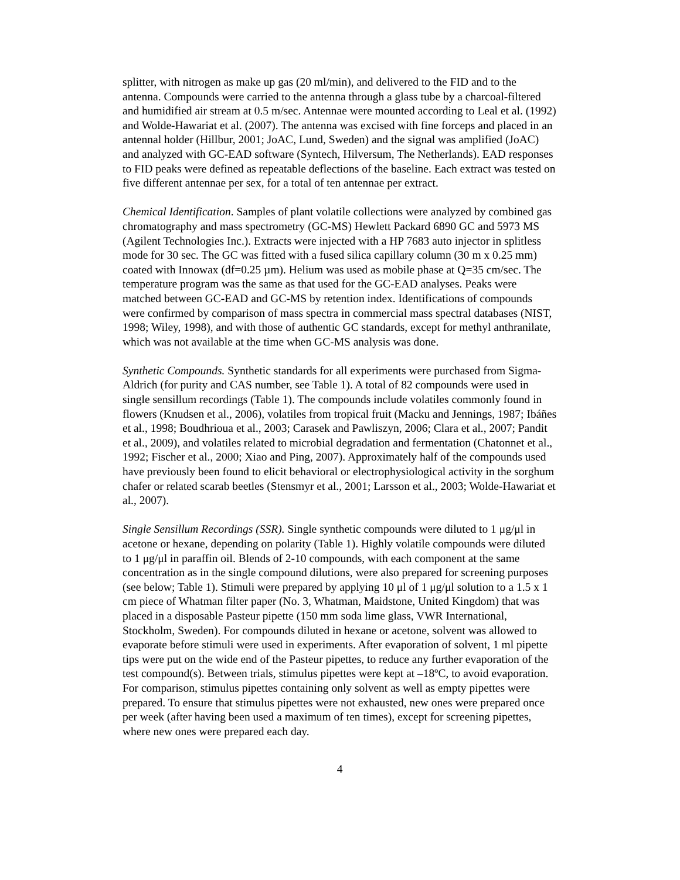splitter, with nitrogen as make up gas (20 ml/min), and delivered to the FID and to the antenna. Compounds were carried to the antenna through a glass tube by a charcoal-filtered and humidified air stream at 0.5 m/sec. Antennae were mounted according to Leal et al. (1992) and Wolde-Hawariat et al. (2007). The antenna was excised with fine forceps and placed in an antennal holder (Hillbur, 2001; JoAC, Lund, Sweden) and the signal was amplified (JoAC) and analyzed with GC-EAD software (Syntech, Hilversum, The Netherlands). EAD responses to FID peaks were defined as repeatable deflections of the baseline. Each extract was tested on five different antennae per sex, for a total of ten antennae per extract.
Chemical Identification. Samples of plant volatile collections were analyzed by combined gas chromatography and mass spectrometry (GC-MS) Hewlett Packard 6890 GC and 5973 MS (Agilent Technologies Inc.). Extracts were injected with a HP 7683 auto injector in splitless mode for 30 sec. The GC was fitted with a fused silica capillary column (30 m x 0.25 mm) coated with Innowax (df=0.25 µm). Helium was used as mobile phase at Q=35 cm/sec. The temperature program was the same as that used for the GC-EAD analyses. Peaks were matched between GC-EAD and GC-MS by retention index. Identifications of compounds were confirmed by comparison of mass spectra in commercial mass spectral databases (NIST, 1998; Wiley, 1998), and with those of authentic GC standards, except for methyl anthranilate, which was not available at the time when GC-MS analysis was done.
Synthetic Compounds. Synthetic standards for all experiments were purchased from Sigma-Aldrich (for purity and CAS number, see Table 1). A total of 82 compounds were used in single sensillum recordings (Table 1). The compounds include volatiles commonly found in flowers (Knudsen et al., 2006), volatiles from tropical fruit (Macku and Jennings, 1987; Ibáñes et al., 1998; Boudhrioua et al., 2003; Carasek and Pawliszyn, 2006; Clara et al., 2007; Pandit et al., 2009), and volatiles related to microbial degradation and fermentation (Chatonnet et al., 1992; Fischer et al., 2000; Xiao and Ping, 2007). Approximately half of the compounds used have previously been found to elicit behavioral or electrophysiological activity in the sorghum chafer or related scarab beetles (Stensmyr et al., 2001; Larsson et al., 2003; Wolde-Hawariat et al., 2007).
Single Sensillum Recordings (SSR). Single synthetic compounds were diluted to 1 μg/μl in acetone or hexane, depending on polarity (Table 1). Highly volatile compounds were diluted to 1 μg/μl in paraffin oil. Blends of 2-10 compounds, with each component at the same concentration as in the single compound dilutions, were also prepared for screening purposes (see below; Table 1). Stimuli were prepared by applying 10 μl of 1 μg/μl solution to a 1.5 x 1 cm piece of Whatman filter paper (No. 3, Whatman, Maidstone, United Kingdom) that was placed in a disposable Pasteur pipette (150 mm soda lime glass, VWR International, Stockholm, Sweden). For compounds diluted in hexane or acetone, solvent was allowed to evaporate before stimuli were used in experiments. After evaporation of solvent, 1 ml pipette tips were put on the wide end of the Pasteur pipettes, to reduce any further evaporation of the test compound(s). Between trials, stimulus pipettes were kept at –18ºC, to avoid evaporation. For comparison, stimulus pipettes containing only solvent as well as empty pipettes were prepared. To ensure that stimulus pipettes were not exhausted, new ones were prepared once per week (after having been used a maximum of ten times), except for screening pipettes, where new ones were prepared each day.
4